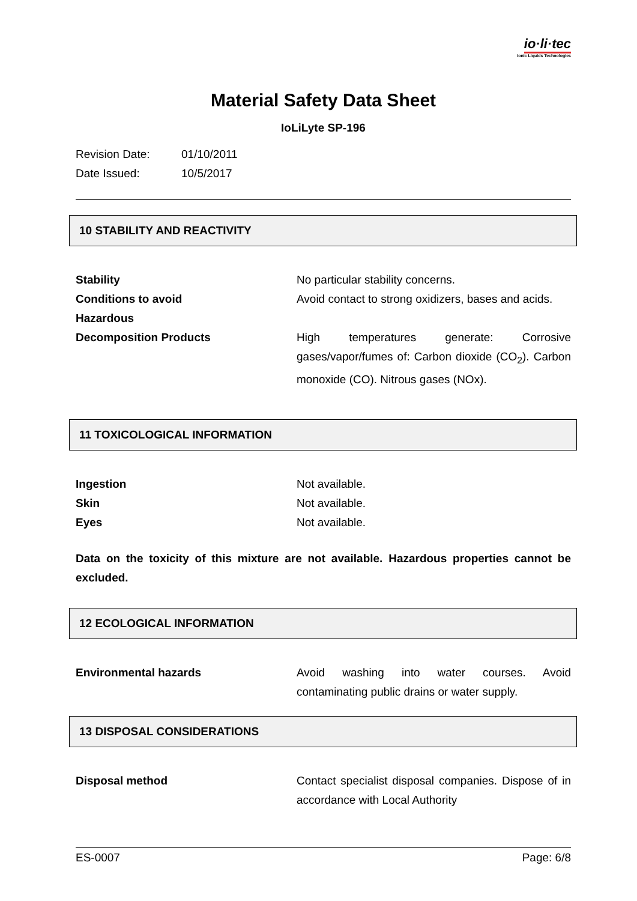io·li·tec
Ionic Liquids Technologies
Material Safety Data Sheet
IoLiLyte SP-196
Revision Date: 01/10/2011
Date Issued: 10/5/2017
10 STABILITY AND REACTIVITY
Stability No particular stability concerns.
Conditions to avoid Avoid contact to strong oxidizers, bases and acids.
Hazardous
Decomposition Products
High temperatures generate: Corrosive gases/vapor/fumes of: Carbon dioxide (CO<sub>2</sub>). Carbon monoxide (CO). Nitrous gases (NOx).
11 TOXICOLOGICAL INFORMATION
Ingestion Not available.
Skin Not available.
Eyes Not available.
Data on the toxicity of this mixture are not available. Hazardous properties cannot be excluded.
12 ECOLOGICAL INFORMATION
Environmental hazards Avoid washing into water courses. Avoid contaminating public drains or water supply.
13 DISPOSAL CONSIDERATIONS
Disposal method Contact specialist disposal companies. Dispose of in accordance with Local Authority
ES-0007 Page: 6/8